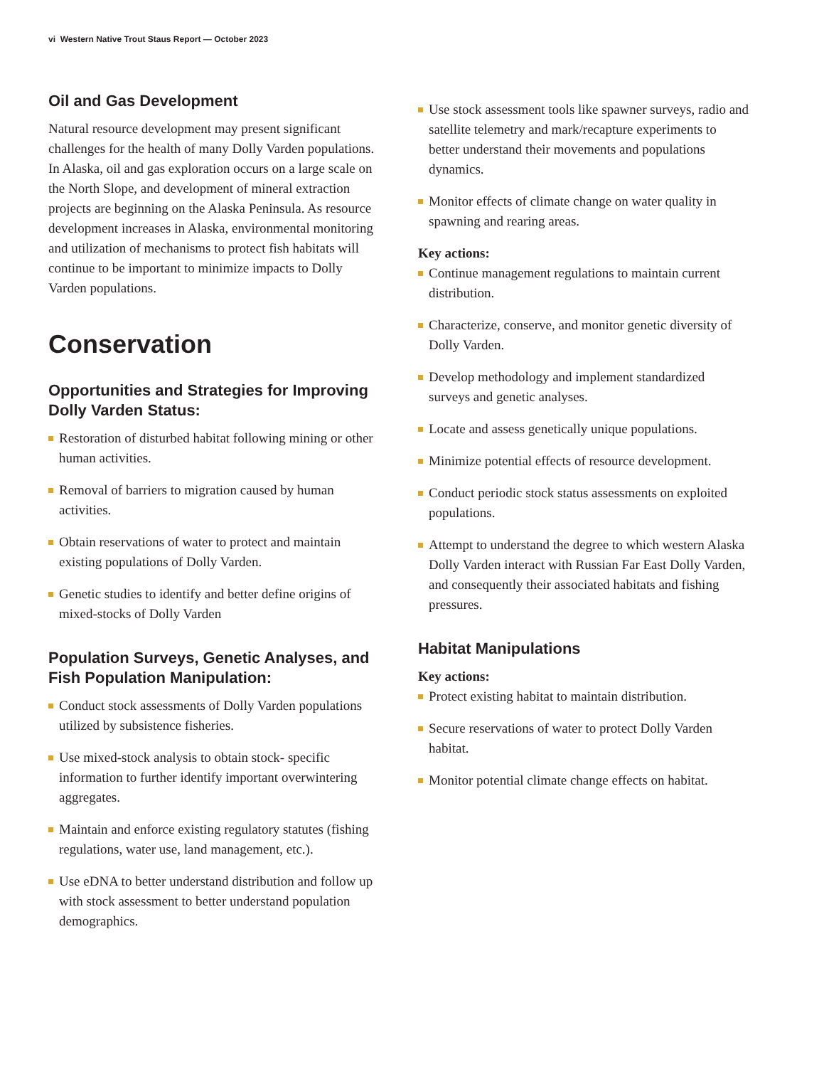vi Western Native Trout Staus Report — October 2023
Oil and Gas Development
Natural resource development may present significant challenges for the health of many Dolly Varden populations. In Alaska, oil and gas exploration occurs on a large scale on the North Slope, and development of mineral extraction projects are beginning on the Alaska Peninsula. As resource development increases in Alaska, environmental monitoring and utilization of mechanisms to protect fish habitats will continue to be important to minimize impacts to Dolly Varden populations.
Conservation
Opportunities and Strategies for Improving Dolly Varden Status:
Restoration of disturbed habitat following mining or other human activities.
Removal of barriers to migration caused by human activities.
Obtain reservations of water to protect and maintain existing populations of Dolly Varden.
Genetic studies to identify and better define origins of mixed-stocks of Dolly Varden
Population Surveys, Genetic Analyses, and Fish Population Manipulation:
Conduct stock assessments of Dolly Varden populations utilized by subsistence fisheries.
Use mixed-stock analysis to obtain stock- specific information to further identify important overwintering aggregates.
Maintain and enforce existing regulatory statutes (fishing regulations, water use, land management, etc.).
Use eDNA to better understand distribution and follow up with stock assessment to better understand population demographics.
Use stock assessment tools like spawner surveys, radio and satellite telemetry and mark/recapture experiments to better understand their movements and populations dynamics.
Monitor effects of climate change on water quality in spawning and rearing areas.
Key actions:
Continue management regulations to maintain current distribution.
Characterize, conserve, and monitor genetic diversity of Dolly Varden.
Develop methodology and implement standardized surveys and genetic analyses.
Locate and assess genetically unique populations.
Minimize potential effects of resource development.
Conduct periodic stock status assessments on exploited populations.
Attempt to understand the degree to which western Alaska Dolly Varden interact with Russian Far East Dolly Varden, and consequently their associated habitats and fishing pressures.
Habitat Manipulations
Key actions:
Protect existing habitat to maintain distribution.
Secure reservations of water to protect Dolly Varden habitat.
Monitor potential climate change effects on habitat.